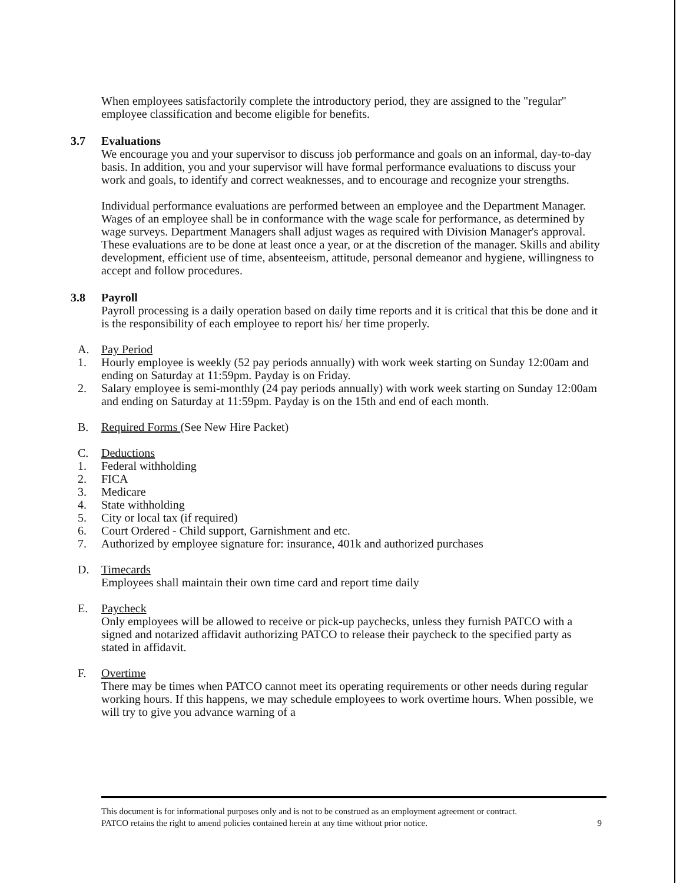When employees satisfactorily complete the introductory period, they are assigned to the "regular" employee classification and become eligible for benefits.
3.7 Evaluations
We encourage you and your supervisor to discuss job performance and goals on an informal, day-to-day basis. In addition, you and your supervisor will have formal performance evaluations to discuss your work and goals, to identify and correct weaknesses, and to encourage and recognize your strengths.
Individual performance evaluations are performed between an employee and the Department Manager. Wages of an employee shall be in conformance with the wage scale for performance, as determined by wage surveys. Department Managers shall adjust wages as required with Division Manager's approval. These evaluations are to be done at least once a year, or at the discretion of the manager. Skills and ability development, efficient use of time, absenteeism, attitude, personal demeanor and hygiene, willingness to accept and follow procedures.
3.8 Payroll
Payroll processing is a daily operation based on daily time reports and it is critical that this be done and it is the responsibility of each employee to report his/ her time properly.
A. Pay Period
1. Hourly employee is weekly (52 pay periods annually) with work week starting on Sunday 12:00am and ending on Saturday at 11:59pm. Payday is on Friday.
2. Salary employee is semi-monthly (24 pay periods annually) with work week starting on Sunday 12:00am and ending on Saturday at 11:59pm. Payday is on the 15th and end of each month.
B. Required Forms (See New Hire Packet)
C. Deductions
1. Federal withholding
2. FICA
3. Medicare
4. State withholding
5. City or local tax (if required)
6. Court Ordered - Child support, Garnishment and etc.
7. Authorized by employee signature for: insurance, 401k and authorized purchases
D. Timecards
Employees shall maintain their own time card and report time daily
E. Paycheck
Only employees will be allowed to receive or pick-up paychecks, unless they furnish PATCO with a signed and notarized affidavit authorizing PATCO to release their paycheck to the specified party as stated in affidavit.
F. Overtime
There may be times when PATCO cannot meet its operating requirements or other needs during regular working hours. If this happens, we may schedule employees to work overtime hours. When possible, we will try to give you advance warning of a
This document is for informational purposes only and is not to be construed as an employment agreement or contract.
PATCO retains the right to amend policies contained herein at any time without prior notice. 9